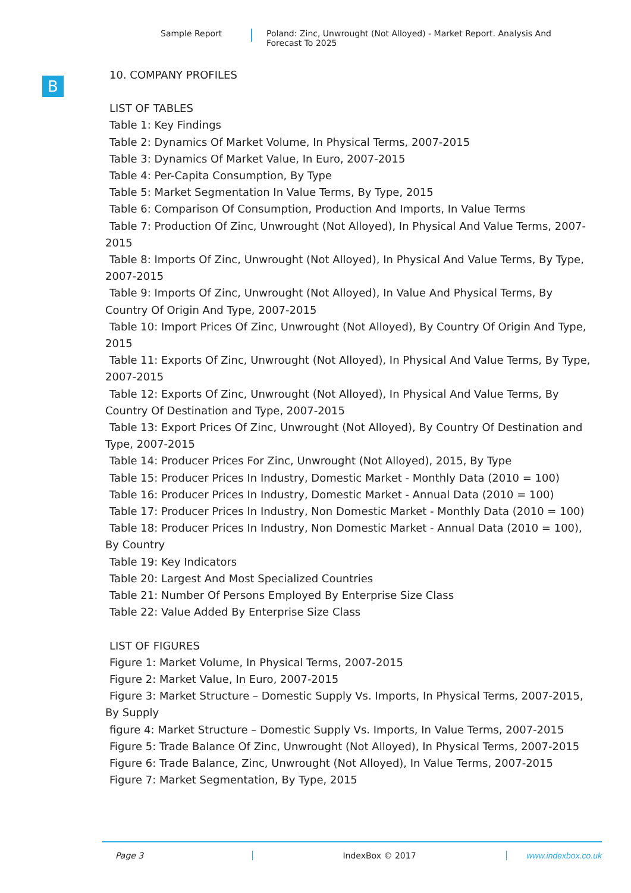Sample Report Poland: Zinc, Unwrought (Not Alloyed) - Market Report. Analysis And Forecast To 2025
B
10. COMPANY PROFILES
LIST OF TABLES
Table 1: Key Findings
Table 2: Dynamics Of Market Volume, In Physical Terms, 2007-2015
Table 3: Dynamics Of Market Value, In Euro, 2007-2015
Table 4: Per-Capita Consumption, By Type
Table 5: Market Segmentation In Value Terms, By Type, 2015
Table 6: Comparison Of Consumption, Production And Imports, In Value Terms
Table 7: Production Of Zinc, Unwrought (Not Alloyed), In Physical And Value Terms, 2007-2015
Table 8: Imports Of Zinc, Unwrought (Not Alloyed), In Physical And Value Terms, By Type, 2007-2015
Table 9: Imports Of Zinc, Unwrought (Not Alloyed), In Value And Physical Terms, By Country Of Origin And Type, 2007-2015
Table 10: Import Prices Of Zinc, Unwrought (Not Alloyed), By Country Of Origin And Type, 2015
Table 11: Exports Of Zinc, Unwrought (Not Alloyed), In Physical And Value Terms, By Type, 2007-2015
Table 12: Exports Of Zinc, Unwrought (Not Alloyed), In Physical And Value Terms, By Country Of Destination and Type, 2007-2015
Table 13: Export Prices Of Zinc, Unwrought (Not Alloyed), By Country Of Destination and Type, 2007-2015
Table 14: Producer Prices For Zinc, Unwrought (Not Alloyed), 2015, By Type
Table 15: Producer Prices In Industry, Domestic Market - Monthly Data (2010 = 100)
Table 16: Producer Prices In Industry, Domestic Market - Annual Data (2010 = 100)
Table 17: Producer Prices In Industry, Non Domestic Market - Monthly Data (2010 = 100)
Table 18: Producer Prices In Industry, Non Domestic Market - Annual Data (2010 = 100), By Country
Table 19: Key Indicators
Table 20: Largest And Most Specialized Countries
Table 21: Number Of Persons Employed By Enterprise Size Class
Table 22: Value Added By Enterprise Size Class
LIST OF FIGURES
Figure 1: Market Volume, In Physical Terms, 2007-2015
Figure 2: Market Value, In Euro, 2007-2015
Figure 3: Market Structure – Domestic Supply Vs. Imports, In Physical Terms, 2007-2015, By Supply
figure 4: Market Structure – Domestic Supply Vs. Imports, In Value Terms, 2007-2015
Figure 5: Trade Balance Of Zinc, Unwrought (Not Alloyed), In Physical Terms, 2007-2015
Figure 6: Trade Balance, Zinc, Unwrought (Not Alloyed), In Value Terms, 2007-2015
Figure 7: Market Segmentation, By Type, 2015
Page 3 IndexBox © 2017 www.indexbox.co.uk